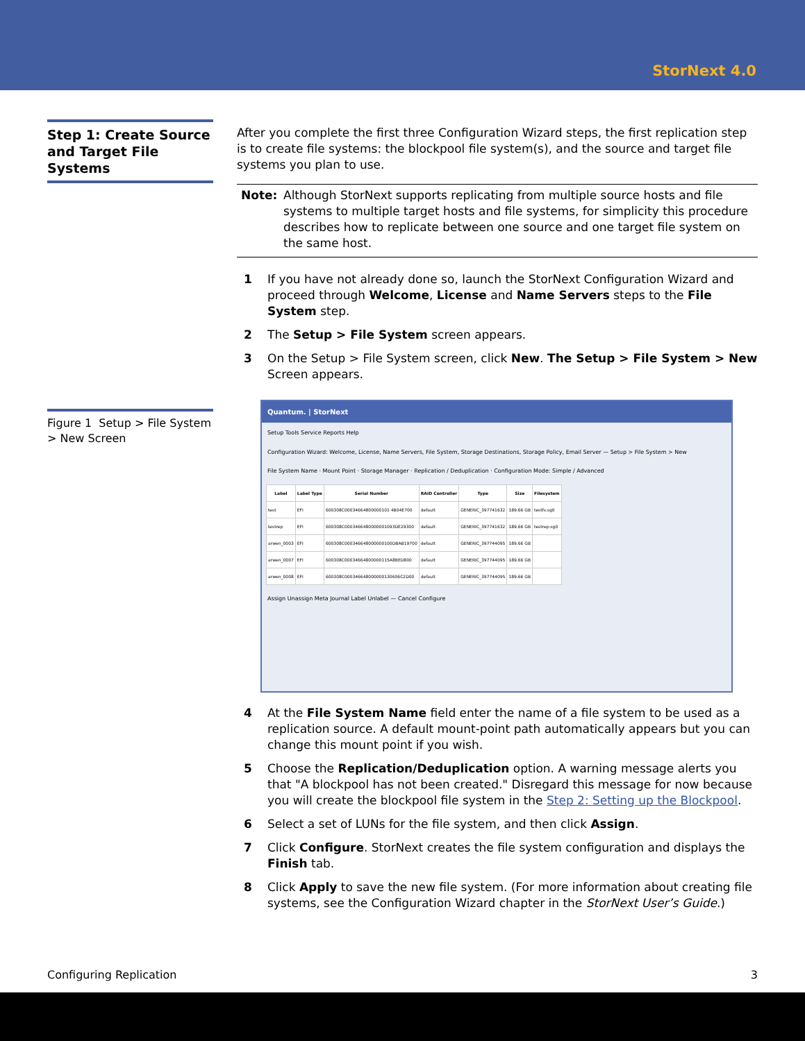StorNext 4.0
Step 1: Create Source and Target File Systems
Figure 1 Setup > File System > New Screen
After you complete the first three Configuration Wizard steps, the first replication step is to create file systems: the blockpool file system(s), and the source and target file systems you plan to use.
Note: Although StorNext supports replicating from multiple source hosts and file systems to multiple target hosts and file systems, for simplicity this procedure describes how to replicate between one source and one target file system on the same host.
1 If you have not already done so, launch the StorNext Configuration Wizard and proceed through Welcome, License and Name Servers steps to the File System step.
2 The Setup > File System screen appears.
3 On the Setup > File System screen, click New. The Setup > File System > New Screen appears.
Quantum. | StorNext
Setup Tools Service Reports Help
Configuration Wizard: Welcome, License, Name Servers, File System, Storage Destinations, Storage Policy, Email Server — Setup > File System > New
File System Name · Mount Point · Storage Manager · Replication / Deduplication · Configuration Mode: Simple / Advanced
| Label | Label Type | Serial Number | RAID Controller | Type | Size | Filesystem |
| --- | --- | --- | --- | --- | --- | --- |
| test | EFI | 600308C00034664800000101 4B04E700 | default | GENERIC_397741632 | 189.66 GB | testfs:sg0 |
| testrep | EFI | 600308C0003466480000001093DE29300 | default | GENERIC_397741632 | 189.66 GB | testrep:sg0 |
| arwen_0003 | EFI | 600308C000346648000000100DBAB19700 | default | GENERIC_397744095 | 189.66 GB | |
| arwen_0007 | EFI | 600308C00034664800000115A8BED800 | default | GENERIC_397744095 | 189.66 GB | |
| arwen_0008 | EFI | 600308C000346648000000130606C2D00 | default | GENERIC_397744095 | 189.66 GB | |
Assign Unassign Meta Journal Label Unlabel — Cancel Configure
4 At the File System Name field enter the name of a file system to be used as a replication source. A default mount-point path automatically appears but you can change this mount point if you wish.
5 Choose the Replication/Deduplication option. A warning message alerts you that "A blockpool has not been created." Disregard this message for now because you will create the blockpool file system in the Step 2: Setting up the Blockpool.
6 Select a set of LUNs for the file system, and then click Assign.
7 Click Configure. StorNext creates the file system configuration and displays the Finish tab.
8 Click Apply to save the new file system. (For more information about creating file systems, see the Configuration Wizard chapter in the StorNext User’s Guide.)
Configuring Replication 3